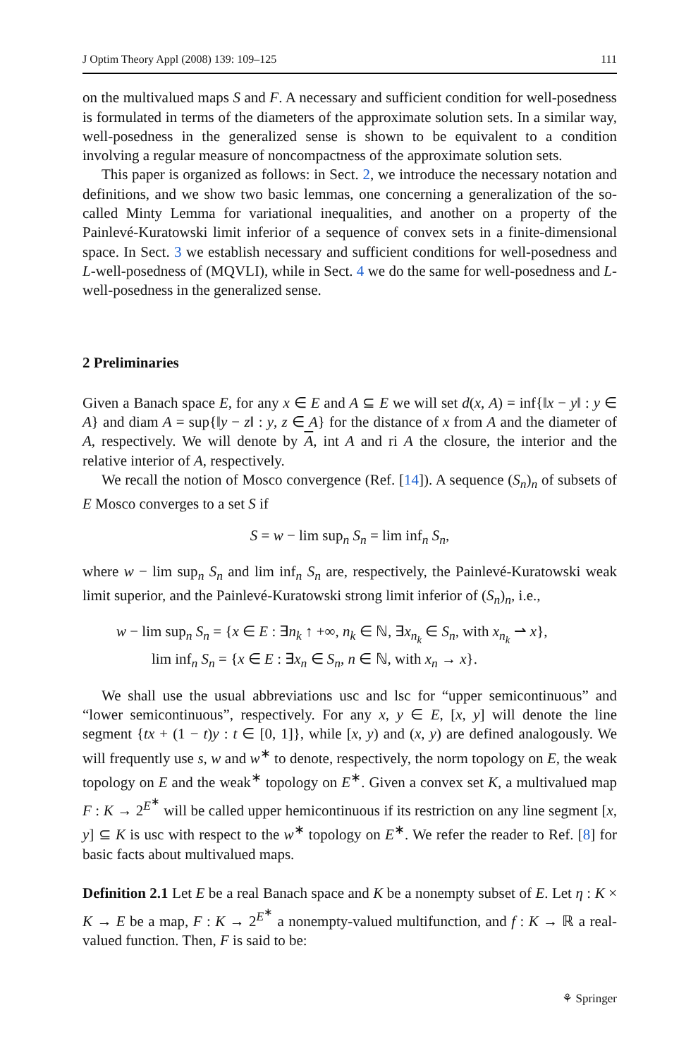J Optim Theory Appl (2008) 139: 109–125 111
on the multivalued maps S and F. A necessary and sufficient condition for well-posedness is formulated in terms of the diameters of the approximate solution sets. In a similar way, well-posedness in the generalized sense is shown to be equivalent to a condition involving a regular measure of noncompactness of the approximate solution sets.
This paper is organized as follows: in Sect. 2, we introduce the necessary notation and definitions, and we show two basic lemmas, one concerning a generalization of the so-called Minty Lemma for variational inequalities, and another on a property of the Painlevé-Kuratowski limit inferior of a sequence of convex sets in a finite-dimensional space. In Sect. 3 we establish necessary and sufficient conditions for well-posedness and L-well-posedness of (MQVLI), while in Sect. 4 we do the same for well-posedness and L-well-posedness in the generalized sense.
2 Preliminaries
Given a Banach space E, for any x ∈ E and A ⊆ E we will set d(x, A) = inf{‖x − y‖ : y ∈ A} and diam A = sup{‖y − z‖ : y, z ∈ A} for the distance of x from A and the diameter of A, respectively. We will denote by A, int A and ri A the closure, the interior and the relative interior of A, respectively.
We recall the notion of Mosco convergence (Ref. [14]). A sequence (S<sub>n</sub>)<sub>n</sub> of subsets of E Mosco converges to a set S if
S = w − lim sup<sub>n</sub> S<sub>n</sub> = lim inf<sub>n</sub> S<sub>n</sub>,
where w − lim sup<sub>n</sub> S<sub>n</sub> and lim inf<sub>n</sub> S<sub>n</sub> are, respectively, the Painlevé-Kuratowski weak limit superior, and the Painlevé-Kuratowski strong limit inferior of (S<sub>n</sub>)<sub>n</sub>, i.e.,
w − lim sup<sub>n</sub> S<sub>n</sub> = {x ∈ E : ∃n<sub>k</sub> ↑ +∞, n<sub>k</sub> ∈ ℕ, ∃x<sub>n<sub>k</sub></sub> ∈ S<sub>n</sub>, with x<sub>n<sub>k</sub></sub> ⇀ x},
lim inf<sub>n</sub> S<sub>n</sub> = {x ∈ E : ∃x<sub>n</sub> ∈ S<sub>n</sub>, n ∈ ℕ, with x<sub>n</sub> → x}.
We shall use the usual abbreviations usc and lsc for “upper semicontinuous” and “lower semicontinuous”, respectively. For any x, y ∈ E, [x, y] will denote the line segment {tx + (1 − t)y : t ∈ [0, 1]}, while [x, y) and (x, y) are defined analogously. We will frequently use s, w and w<sup>∗</sup> to denote, respectively, the norm topology on E, the weak topology on E and the weak<sup>∗</sup> topology on E<sup>∗</sup>. Given a convex set K, a multivalued map F : K → 2<sup>E<sup>∗</sup></sup> will be called upper hemicontinuous if its restriction on any line segment [x, y] ⊆ K is usc with respect to the w<sup>∗</sup> topology on E<sup>∗</sup>. We refer the reader to Ref. [8] for basic facts about multivalued maps.
Definition 2.1 Let E be a real Banach space and K be a nonempty subset of E. Let η : K × K → E be a map, F : K → 2<sup>E<sup>∗</sup></sup> a nonempty-valued multifunction, and f : K → ℝ a real-valued function. Then, F is said to be:
⚘ Springer